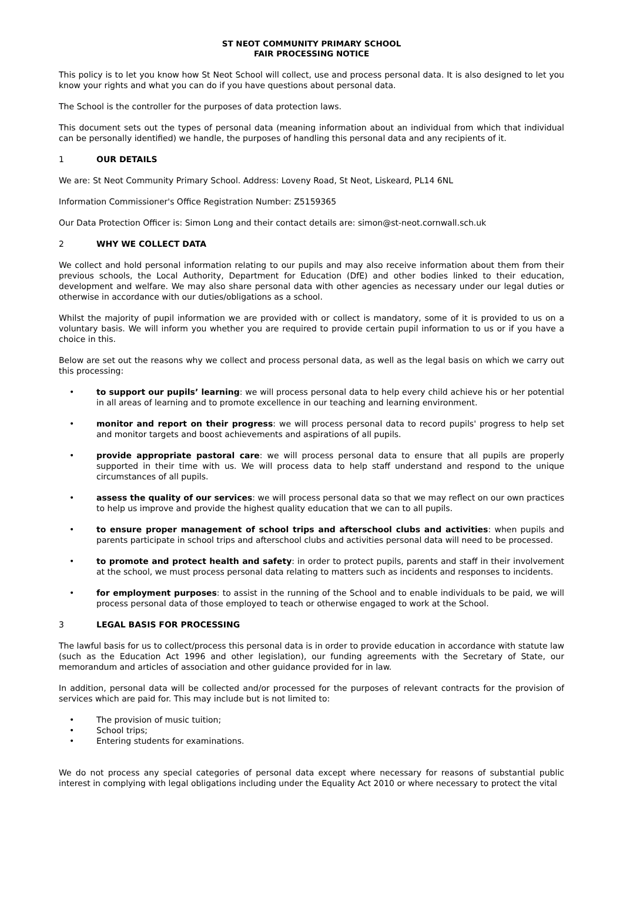ST NEOT COMMUNITY PRIMARY SCHOOL
FAIR PROCESSING NOTICE
This policy is to let you know how St Neot School will collect, use and process personal data. It is also designed to let you know your rights and what you can do if you have questions about personal data.
The School is the controller for the purposes of data protection laws.
This document sets out the types of personal data (meaning information about an individual from which that individual can be personally identified) we handle, the purposes of handling this personal data and any recipients of it.
1 OUR DETAILS
We are: St Neot Community Primary School. Address: Loveny Road, St Neot, Liskeard, PL14 6NL
Information Commissioner's Office Registration Number: Z5159365
Our Data Protection Officer is: Simon Long and their contact details are: simon@st-neot.cornwall.sch.uk
2 WHY WE COLLECT DATA
We collect and hold personal information relating to our pupils and may also receive information about them from their previous schools, the Local Authority, Department for Education (DfE) and other bodies linked to their education, development and welfare. We may also share personal data with other agencies as necessary under our legal duties or otherwise in accordance with our duties/obligations as a school.
Whilst the majority of pupil information we are provided with or collect is mandatory, some of it is provided to us on a voluntary basis. We will inform you whether you are required to provide certain pupil information to us or if you have a choice in this.
Below are set out the reasons why we collect and process personal data, as well as the legal basis on which we carry out this processing:
• to support our pupils’ learning: we will process personal data to help every child achieve his or her potential in all areas of learning and to promote excellence in our teaching and learning environment.
• monitor and report on their progress: we will process personal data to record pupils' progress to help set and monitor targets and boost achievements and aspirations of all pupils.
• provide appropriate pastoral care: we will process personal data to ensure that all pupils are properly supported in their time with us. We will process data to help staff understand and respond to the unique circumstances of all pupils.
• assess the quality of our services: we will process personal data so that we may reflect on our own practices to help us improve and provide the highest quality education that we can to all pupils.
• to ensure proper management of school trips and afterschool clubs and activities: when pupils and parents participate in school trips and afterschool clubs and activities personal data will need to be processed.
• to promote and protect health and safety: in order to protect pupils, parents and staff in their involvement at the school, we must process personal data relating to matters such as incidents and responses to incidents.
• for employment purposes: to assist in the running of the School and to enable individuals to be paid, we will process personal data of those employed to teach or otherwise engaged to work at the School.
3 LEGAL BASIS FOR PROCESSING
The lawful basis for us to collect/process this personal data is in order to provide education in accordance with statute law (such as the Education Act 1996 and other legislation), our funding agreements with the Secretary of State, our memorandum and articles of association and other guidance provided for in law.
In addition, personal data will be collected and/or processed for the purposes of relevant contracts for the provision of services which are paid for. This may include but is not limited to:
• The provision of music tuition;
• School trips;
• Entering students for examinations.
We do not process any special categories of personal data except where necessary for reasons of substantial public interest in complying with legal obligations including under the Equality Act 2010 or where necessary to protect the vital